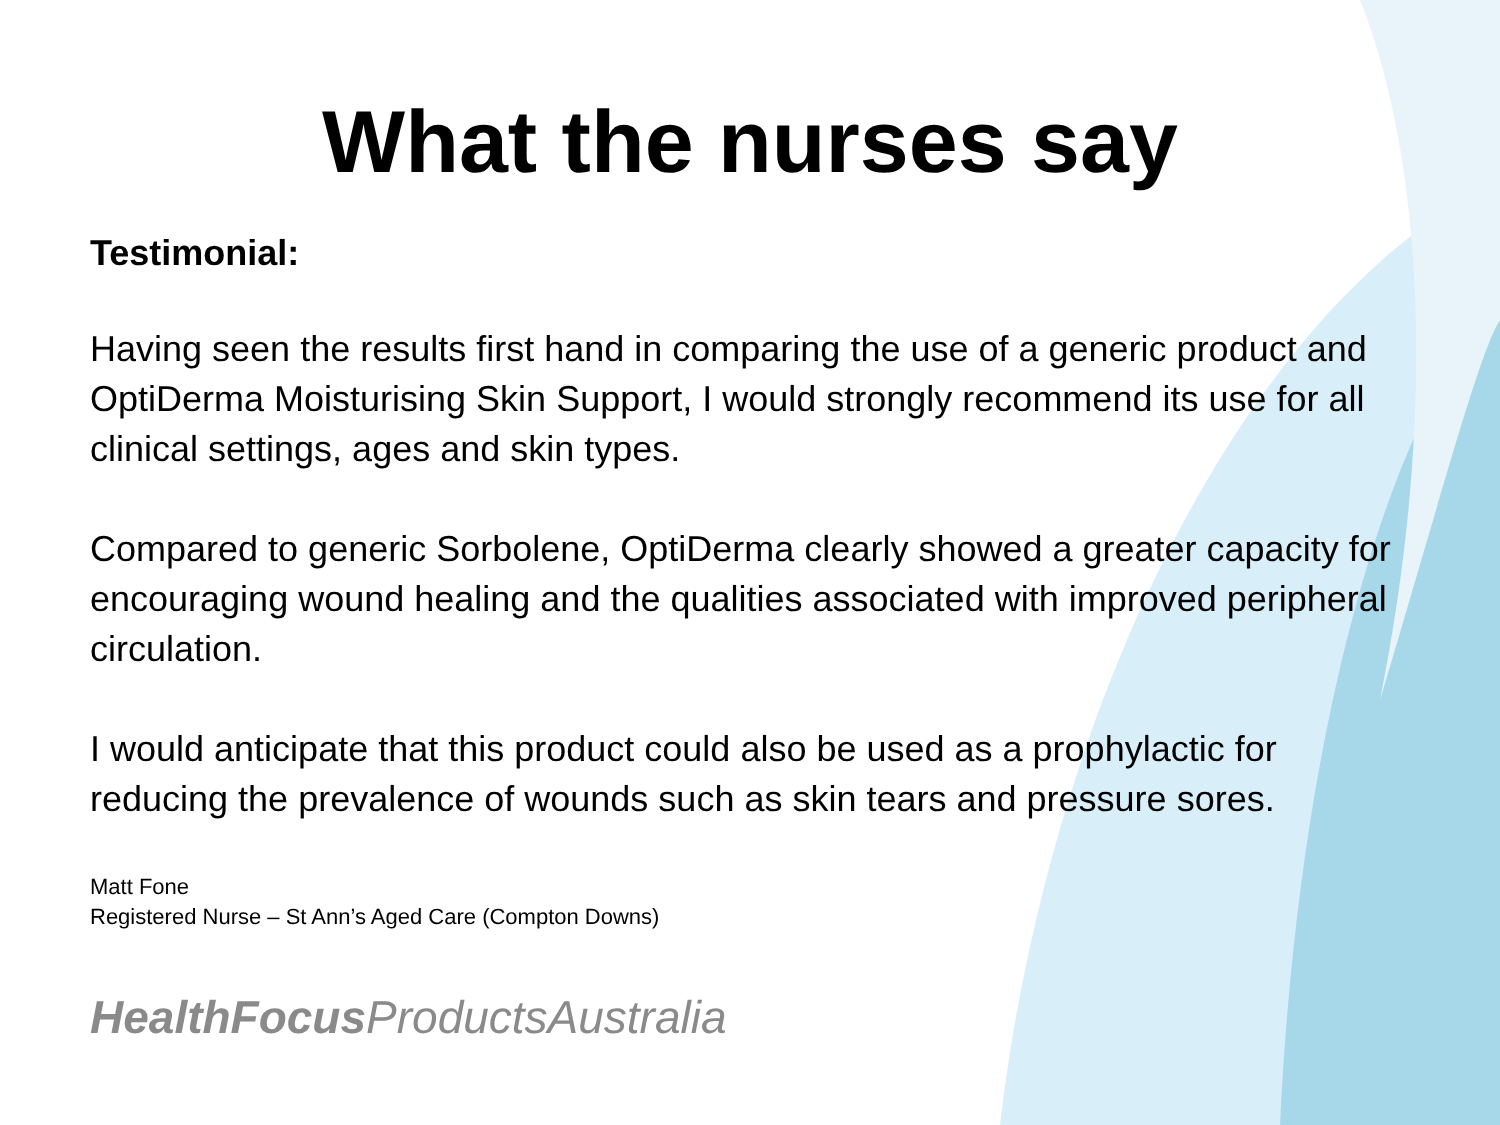What the nurses say
Testimonial:
Having seen the results first hand in comparing the use of a generic product and OptiDerma Moisturising Skin Support, I would strongly recommend its use for all clinical settings, ages and skin types.
Compared to generic Sorbolene, OptiDerma clearly showed a greater capacity for encouraging wound healing and the qualities associated with improved peripheral circulation.
I would anticipate that this product could also be used as a prophylactic for reducing the prevalence of wounds such as skin tears and pressure sores.
Matt Fone
Registered Nurse – St Ann’s Aged Care (Compton Downs)
HealthFocus ProductsAustralia